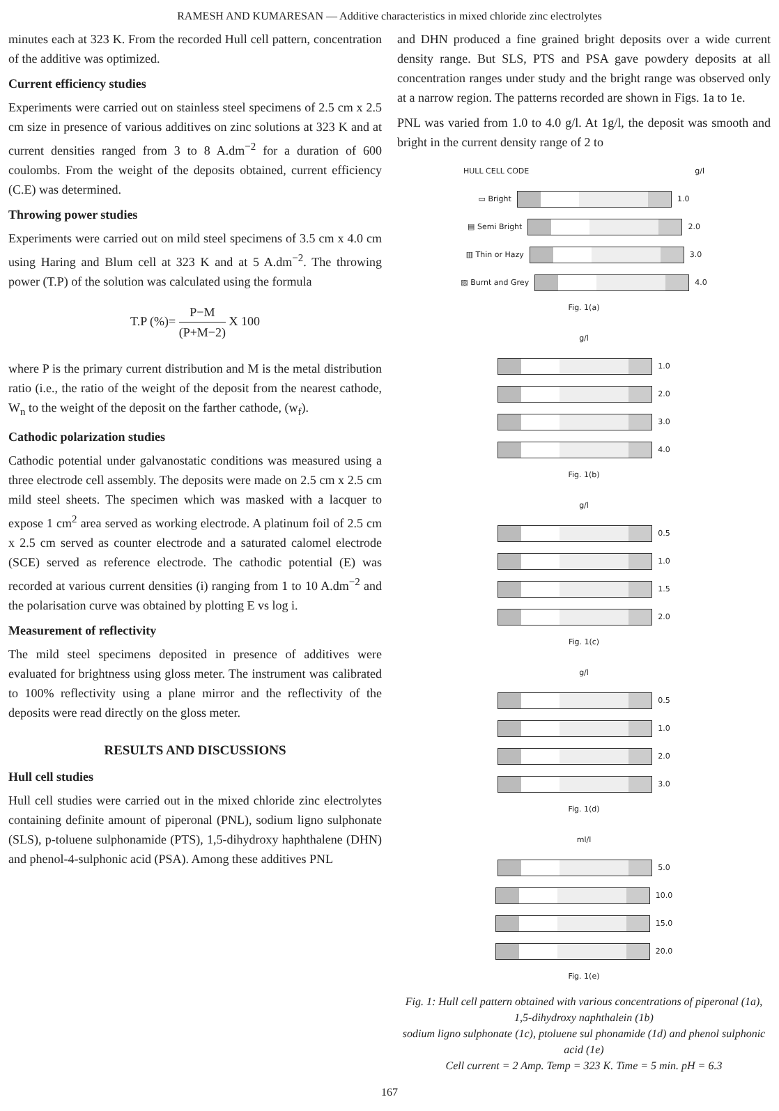RAMESH AND KUMARESAN — Additive characteristics in mixed chloride zinc electrolytes
minutes each at 323 K. From the recorded Hull cell pattern, concentration of the additive was optimized.
Current efficiency studies
Experiments were carried out on stainless steel specimens of 2.5 cm x 2.5 cm size in presence of various additives on zinc solutions at 323 K and at current densities ranged from 3 to 8 A.dm<sup>−2</sup> for a duration of 600 coulombs. From the weight of the deposits obtained, current efficiency (C.E) was determined.
Throwing power studies
Experiments were carried out on mild steel specimens of 3.5 cm x 4.0 cm using Haring and Blum cell at 323 K and at 5 A.dm<sup>−2</sup>. The throwing power (T.P) of the solution was calculated using the formula
T.P (%)= P−M (P+M−2) X 100
where P is the primary current distribution and M is the metal distribution ratio (i.e., the ratio of the weight of the deposit from the nearest cathode, W<sub>n</sub> to the weight of the deposit on the farther cathode, (w<sub>f</sub>).
Cathodic polarization studies
Cathodic potential under galvanostatic conditions was measured using a three electrode cell assembly. The deposits were made on 2.5 cm x 2.5 cm mild steel sheets. The specimen which was masked with a lacquer to expose 1 cm<sup>2</sup> area served as working electrode. A platinum foil of 2.5 cm x 2.5 cm served as counter electrode and a saturated calomel electrode (SCE) served as reference electrode. The cathodic potential (E) was recorded at various current densities (i) ranging from 1 to 10 A.dm<sup>−2</sup> and the polarisation curve was obtained by plotting E vs log i.
Measurement of reflectivity
The mild steel specimens deposited in presence of additives were evaluated for brightness using gloss meter. The instrument was calibrated to 100% reflectivity using a plane mirror and the reflectivity of the deposits were read directly on the gloss meter.
RESULTS AND DISCUSSIONS
Hull cell studies
Hull cell studies were carried out in the mixed chloride zinc electrolytes containing definite amount of piperonal (PNL), sodium ligno sulphonate (SLS), p-toluene sulphonamide (PTS), 1,5-dihydroxy haphthalene (DHN) and phenol-4-sulphonic acid (PSA). Among these additives PNL
and DHN produced a fine grained bright deposits over a wide current density range. But SLS, PTS and PSA gave powdery deposits at all concentration ranges under study and the bright range was observed only at a narrow region. The patterns recorded are shown in Figs. 1a to 1e.
PNL was varied from 1.0 to 4.0 g/l. At 1g/l, the deposit was smooth and bright in the current density range of 2 to
HULL CELL CODE g/l
▭ Bright 1.0
▤ Semi Bright 2.0
▥ Thin or Hazy 3.0
▨ Burnt and Grey 4.0
Fig. 1(a)
g/l
1.0
2.0
3.0
4.0
Fig. 1(b)
g/l
0.5
1.0
1.5
2.0
Fig. 1(c)
g/l
0.5
1.0
2.0
3.0
Fig. 1(d)
ml/l
5.0
10.0
15.0
20.0
Fig. 1(e)
Fig. 1: Hull cell pattern obtained with various concentrations of piperonal (1a), 1,5-dihydroxy naphthalein (1b)
sodium ligno sulphonate (1c), ptoluene sul phonamide (1d) and phenol sulphonic acid (1e)
Cell current = 2 Amp. Temp = 323 K. Time = 5 min. pH = 6.3
167